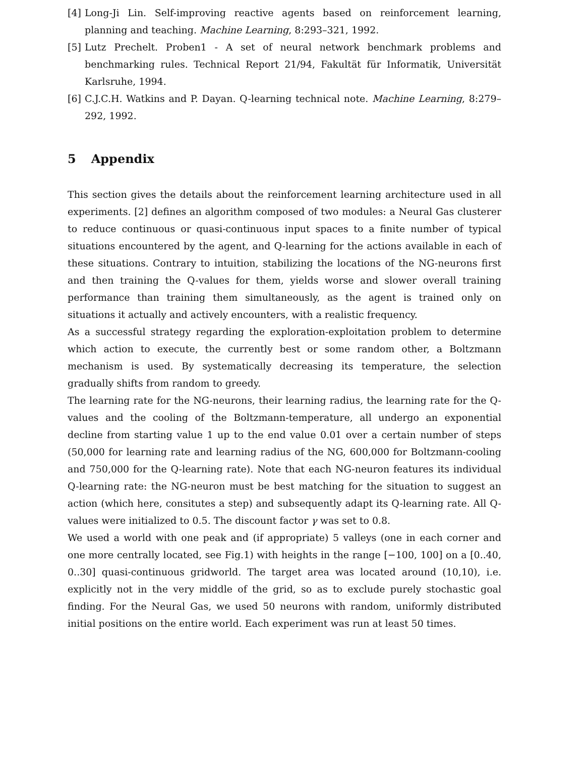[4]
Long-Ji Lin. Self-improving reactive agents based on reinforcement learning, planning and teaching. Machine Learning, 8:293–321, 1992.
[5]
Lutz Prechelt. Proben1 - A set of neural network benchmark problems and benchmarking rules. Technical Report 21/94, Fakultät für Informatik, Universität Karlsruhe, 1994.
[6]
C.J.C.H. Watkins and P. Dayan. Q-learning technical note. Machine Learning, 8:279–292, 1992.
5 Appendix
This section gives the details about the reinforcement learning architecture used in all experiments. [2] defines an algorithm composed of two modules: a Neural Gas clusterer to reduce continuous or quasi-continuous input spaces to a finite number of typical situations encountered by the agent, and Q-learning for the actions available in each of these situations. Contrary to intuition, stabilizing the locations of the NG-neurons first and then training the Q-values for them, yields worse and slower overall training performance than training them simultaneously, as the agent is trained only on situations it actually and actively encounters, with a realistic frequency.
As a successful strategy regarding the exploration-exploitation problem to determine which action to execute, the currently best or some random other, a Boltzmann mechanism is used. By systematically decreasing its temperature, the selection gradually shifts from random to greedy.
The learning rate for the NG-neurons, their learning radius, the learning rate for the Q-values and the cooling of the Boltzmann-temperature, all undergo an exponential decline from starting value 1 up to the end value 0.01 over a certain number of steps (50,000 for learning rate and learning radius of the NG, 600,000 for Boltzmann-cooling and 750,000 for the Q-learning rate). Note that each NG-neuron features its individual Q-learning rate: the NG-neuron must be best matching for the situation to suggest an action (which here, consitutes a step) and subsequently adapt its Q-learning rate. All Q-values were initialized to 0.5. The discount factor γ was set to 0.8.
We used a world with one peak and (if appropriate) 5 valleys (one in each corner and one more centrally located, see Fig.1) with heights in the range [−100, 100] on a [0..40, 0..30] quasi-continuous gridworld. The target area was located around (10,10), i.e. explicitly not in the very middle of the grid, so as to exclude purely stochastic goal finding. For the Neural Gas, we used 50 neurons with random, uniformly distributed initial positions on the entire world. Each experiment was run at least 50 times.